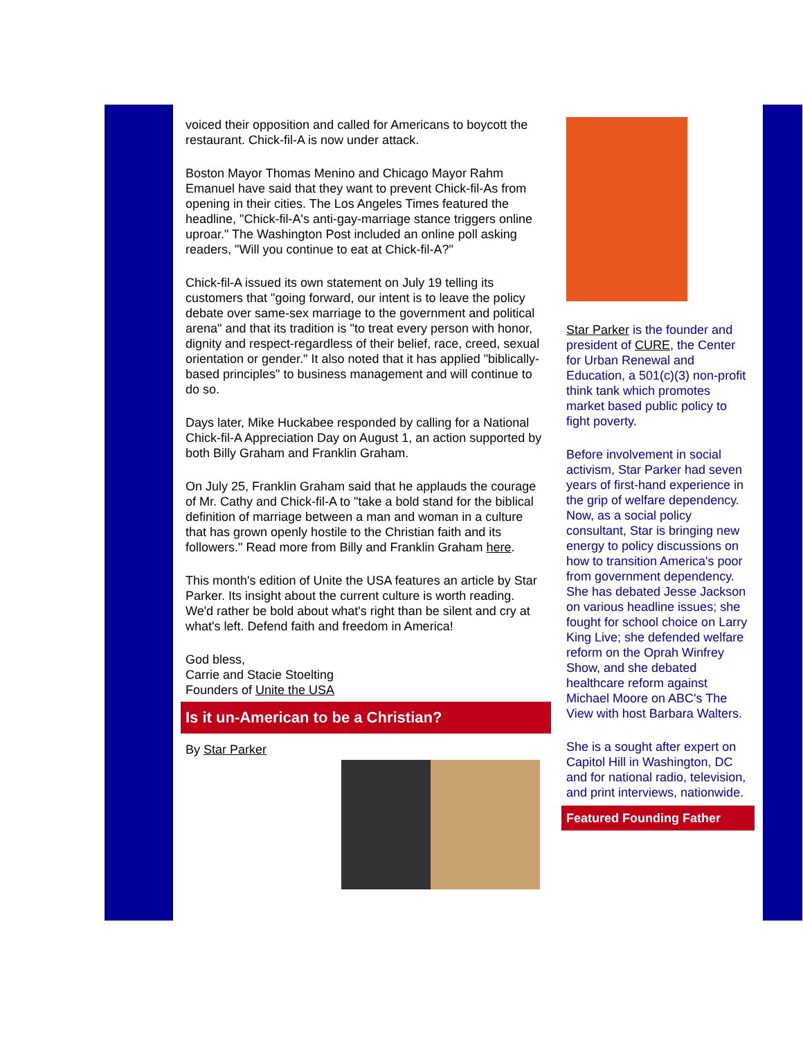voiced their opposition and called for Americans to boycott the restaurant. Chick-fil-A is now under attack.
Boston Mayor Thomas Menino and Chicago Mayor Rahm Emanuel have said that they want to prevent Chick-fil-As from opening in their cities. The Los Angeles Times featured the headline, "Chick-fil-A's anti-gay-marriage stance triggers online uproar." The Washington Post included an online poll asking readers, "Will you continue to eat at Chick-fil-A?"
Chick-fil-A issued its own statement on July 19 telling its customers that "going forward, our intent is to leave the policy debate over same-sex marriage to the government and political arena" and that its tradition is "to treat every person with honor, dignity and respect-regardless of their belief, race, creed, sexual orientation or gender." It also noted that it has applied "biblically-based principles" to business management and will continue to do so.
Days later, Mike Huckabee responded by calling for a National Chick-fil-A Appreciation Day on August 1, an action supported by both Billy Graham and Franklin Graham.
On July 25, Franklin Graham said that he applauds the courage of Mr. Cathy and Chick-fil-A to "take a bold stand for the biblical definition of marriage between a man and woman in a culture that has grown openly hostile to the Christian faith and its followers." Read more from Billy and Franklin Graham here.
This month's edition of Unite the USA features an article by Star Parker. Its insight about the current culture is worth reading. We'd rather be bold about what's right than be silent and cry at what's left. Defend faith and freedom in America!
God bless,
Carrie and Stacie Stoelting
Founders of Unite the USA
Is it un-American to be a Christian?
By Star Parker
Star Parker is the founder and president of CURE, the Center for Urban Renewal and Education, a 501(c)(3) non-profit think tank which promotes market based public policy to fight poverty.
Before involvement in social activism, Star Parker had seven years of first-hand experience in the grip of welfare dependency. Now, as a social policy consultant, Star is bringing new energy to policy discussions on how to transition America's poor from government dependency. She has debated Jesse Jackson on various headline issues; she fought for school choice on Larry King Live; she defended welfare reform on the Oprah Winfrey Show, and she debated healthcare reform against Michael Moore on ABC's The View with host Barbara Walters.
She is a sought after expert on Capitol Hill in Washington, DC and for national radio, television, and print interviews, nationwide.
Featured Founding Father